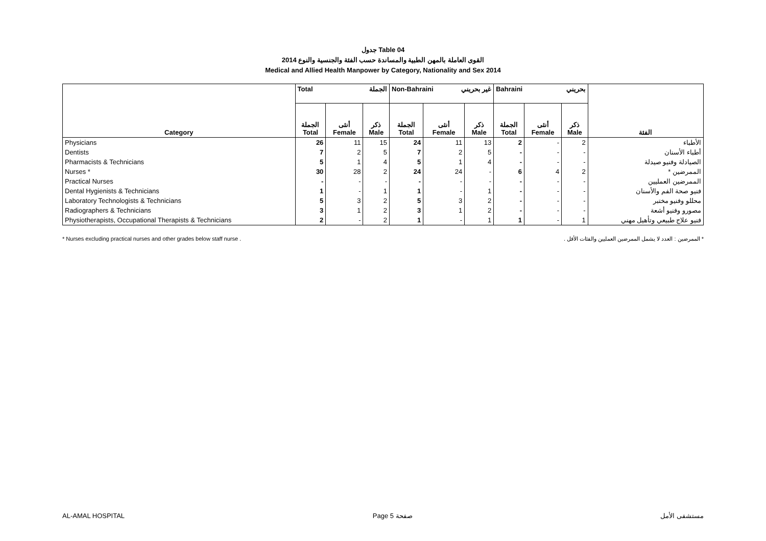جدول Table 04
القوى العاملة بالمهن الطبية والمساندة حسب الفئة والجنسية والنوع 2014
Medical and Allied Health Manpower by Category, Nationality and Sex 2014
| Category | Total الجملة | | | Non-Bahraini غير بحريني | | | Bahraini بحريني | | | الفئة |
| --- | --- | --- | --- | --- | --- | --- | --- | --- | --- | --- |
| | الجملة Total | أنثى Female | ذكر Male | الجملة Total | أنثى Female | ذكر Male | الجملة Total | أنثى Female | ذكر Male | |
| Physicians | 26 | 11 | 15 | 24 | 11 | 13 | 2 | - | 2 | الأطباء |
| Dentists | 7 | 2 | 5 | 7 | 2 | 5 | - | - | - | أطباء الأسنان |
| Pharmacists & Technicians | 5 | 1 | 4 | 5 | 1 | 4 | - | - | - | الصيادلة وفنيو صيدلة |
| Nurses * | 30 | 28 | 2 | 24 | 24 | - | 6 | 4 | 2 | الممرضين * |
| Practical Nurses | - | - | - | - | - | - | - | - | - | الممرضين العمليين |
| Dental Hygienists & Technicians | 1 | - | 1 | 1 | - | 1 | - | - | - | فنيو صحة الفم والأسنان |
| Laboratory Technologists & Technicians | 5 | 3 | 2 | 5 | 3 | 2 | - | - | - | محللو وفنيو مختبر |
| Radiographers & Technicians | 3 | 1 | 2 | 3 | 1 | 2 | - | - | - | مصورو وفنيو أشعة |
| Physiotherapists, Occupational Therapists & Technicians | 2 | - | 2 | 1 | - | 1 | 1 | - | 1 | فنيو علاج طبيعي وتأهيل مهني |
* Nurses excluding practical nurses and other grades below staff nurse . * الممرضين : العدد لا يشمل الممرضين العمليين والفئات الأقل .
AL-AMAL HOSPITAL Page 5 صفحة مستشفى الأمل